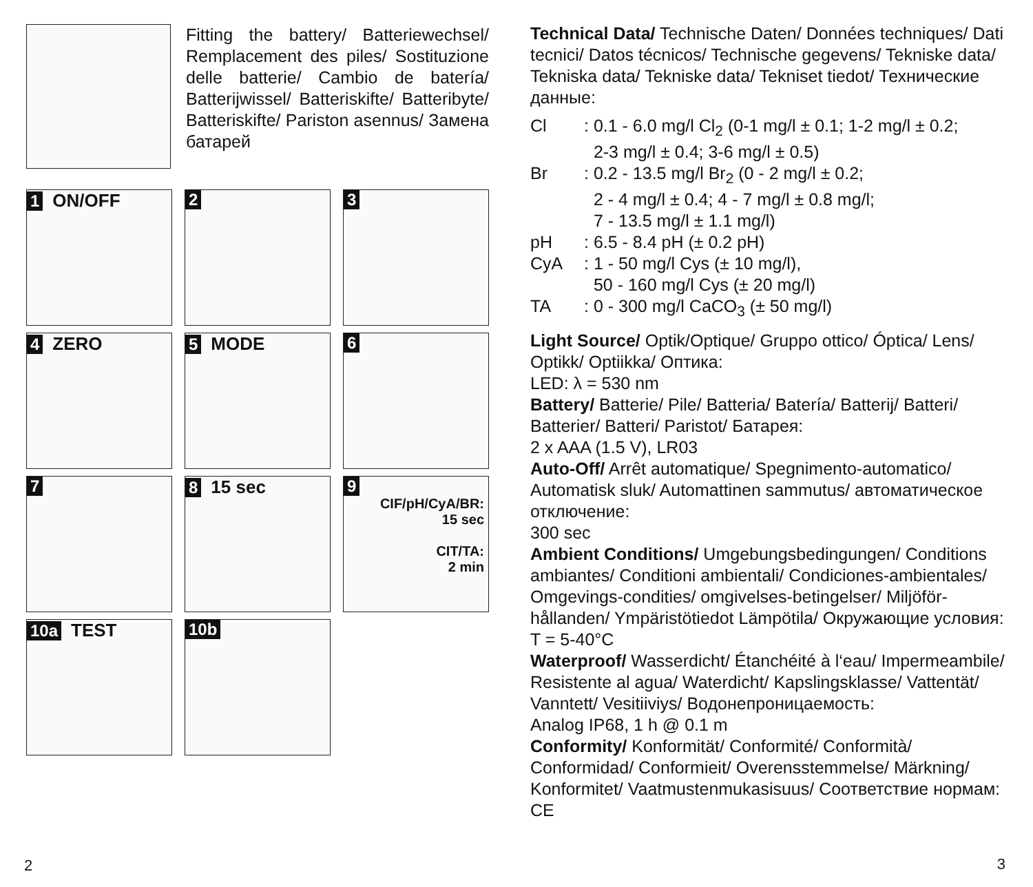Fitting the battery/ Batteriewechsel/ Remplacement des piles/ Sostituzione delle batterie/ Cambio de batería/ Batterijwissel/ Batteriskifte/ Batteribyte/ Batteriskifte/ Pariston asennus/ Замена батарей
1 ON/OFF
2
3
4 ZERO
5 MODE
6
7
8 15 sec
9
CIF/pH/CyA/BR:
15 sec
CIT/TA:
2 min
10a TEST
10b
2
Technical Data/ Technische Daten/ Données techniques/ Dati tecnici/ Datos técnicos/ Technische gegevens/ Tekniske data/ Tekniska data/ Tekniske data/ Tekniset tiedot/ Технические данные:
Cl: 0.1 - 6.0 mg/l Cl<sub>2</sub> (0-1 mg/l ± 0.1; 1-2 mg/l ± 0.2;
2-3 mg/l ± 0.4; 3-6 mg/l ± 0.5)
Br: 0.2 - 13.5 mg/l Br<sub>2</sub> (0 - 2 mg/l ± 0.2;
2 - 4 mg/l ± 0.4; 4 - 7 mg/l ± 0.8 mg/l;
7 - 13.5 mg/l ± 1.1 mg/l)
pH: 6.5 - 8.4 pH (± 0.2 pH)
CyA: 1 - 50 mg/l Cys (± 10 mg/l),
50 - 160 mg/l Cys (± 20 mg/l)
TA: 0 - 300 mg/l CaCO<sub>3</sub> (± 50 mg/l)
Light Source/ Optik/Optique/ Gruppo ottico/ Óptica/ Lens/ Optikk/ Optiikka/ Оптика:
LED: λ = 530 nm
Battery/ Batterie/ Pile/ Batteria/ Batería/ Batterij/ Batteri/ Batterier/ Batteri/ Paristot/ Батарея:
2 x AAA (1.5 V), LR03
Auto-Off/ Arrêt automatique/ Spegnimento-automatico/ Automatisk sluk/ Automattinen sammutus/ автоматическое отключение:
300 sec
Ambient Conditions/ Umgebungsbedingungen/ Conditions ambiantes/ Conditioni ambientali/ Condiciones-ambientales/ Omgevings-condities/ omgivelses-betingelser/ Miljöför-hållanden/ Ympäristötiedot Lämpötila/ Окружающие условия:
T = 5-40°C
Waterproof/ Wasserdicht/ Étanchéité à l‘eau/ Impermeambile/ Resistente al agua/ Waterdicht/ Kapslingsklasse/ Vattentät/ Vanntett/ Vesitiiviys/ Водонепроницаемость:
Analog IP68, 1 h @ 0.1 m
Conformity/ Konformität/ Conformité/ Conformità/ Conformidad/ Conformieit/ Overensstemmelse/ Märkning/ Konformitet/ Vaatmustenmukasisuus/ Соответствие нормам: CE
3